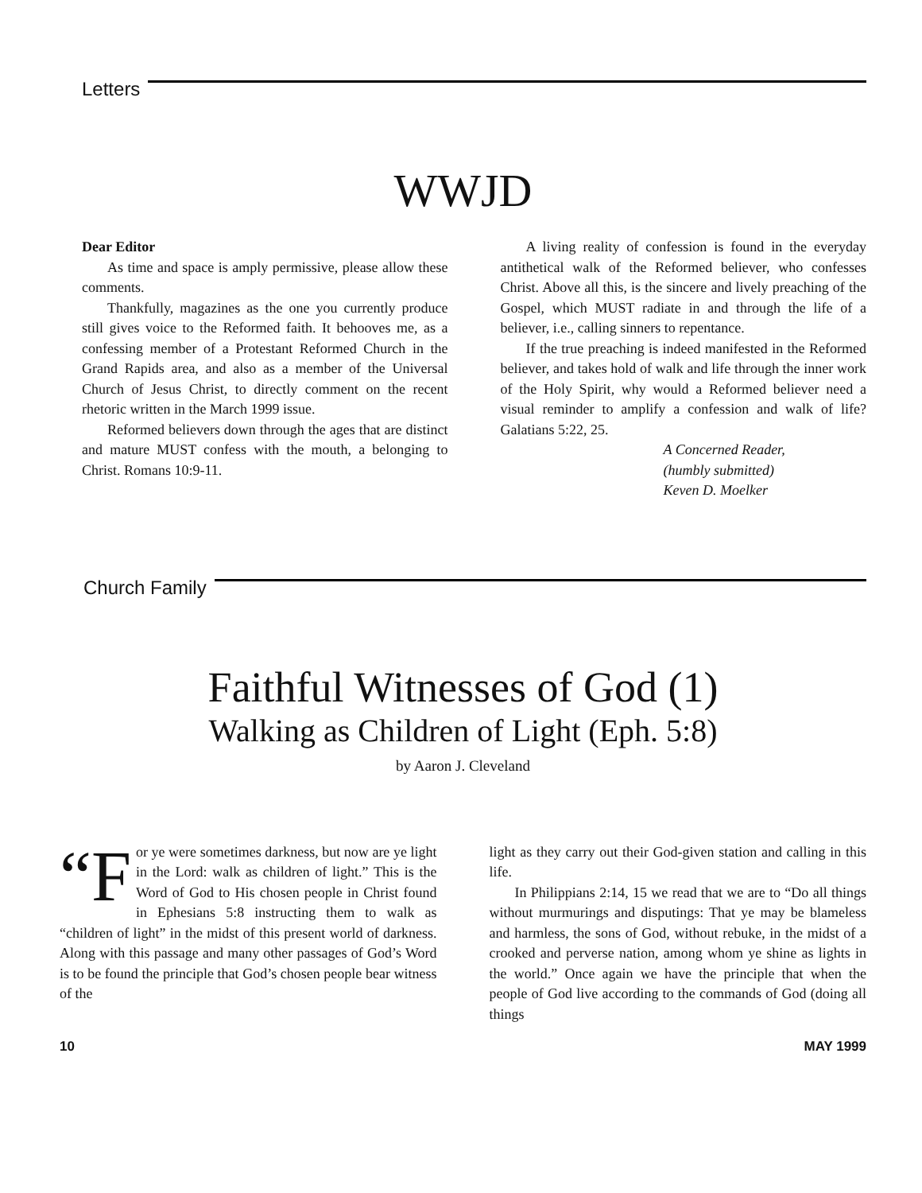Letters
WWJD
Dear Editor
As time and space is amply permissive, please allow these comments.
Thankfully, magazines as the one you currently produce still gives voice to the Reformed faith. It behooves me, as a confessing member of a Protestant Reformed Church in the Grand Rapids area, and also as a member of the Universal Church of Jesus Christ, to directly comment on the recent rhetoric written in the March 1999 issue.
Reformed believers down through the ages that are distinct and mature MUST confess with the mouth, a belonging to Christ. Romans 10:9-11.
A living reality of confession is found in the everyday antithetical walk of the Reformed believer, who confesses Christ. Above all this, is the sincere and lively preaching of the Gospel, which MUST radiate in and through the life of a believer, i.e., calling sinners to repentance.
If the true preaching is indeed manifested in the Reformed believer, and takes hold of walk and life through the inner work of the Holy Spirit, why would a Reformed believer need a visual reminder to amplify a confession and walk of life? Galatians 5:22, 25.
A Concerned Reader,
(humbly submitted)
Keven D. Moelker
Church Family
Faithful Witnesses of God (1)
Walking as Children of Light (Eph. 5:8)
by Aaron J. Cleveland
“F or ye were sometimes darkness, but now are ye light in the Lord: walk as children of light.” This is the Word of God to His chosen people in Christ found in Ephesians 5:8 instructing them to walk as “children of light” in the midst of this present world of darkness. Along with this passage and many other passages of God’s Word is to be found the principle that God’s chosen people bear witness of the
light as they carry out their God-given station and calling in this life.
In Philippians 2:14, 15 we read that we are to “Do all things without murmurings and disputings: That ye may be blameless and harmless, the sons of God, without rebuke, in the midst of a crooked and perverse nation, among whom ye shine as lights in the world.” Once again we have the principle that when the people of God live according to the commands of God (doing all things
10 MAY 1999